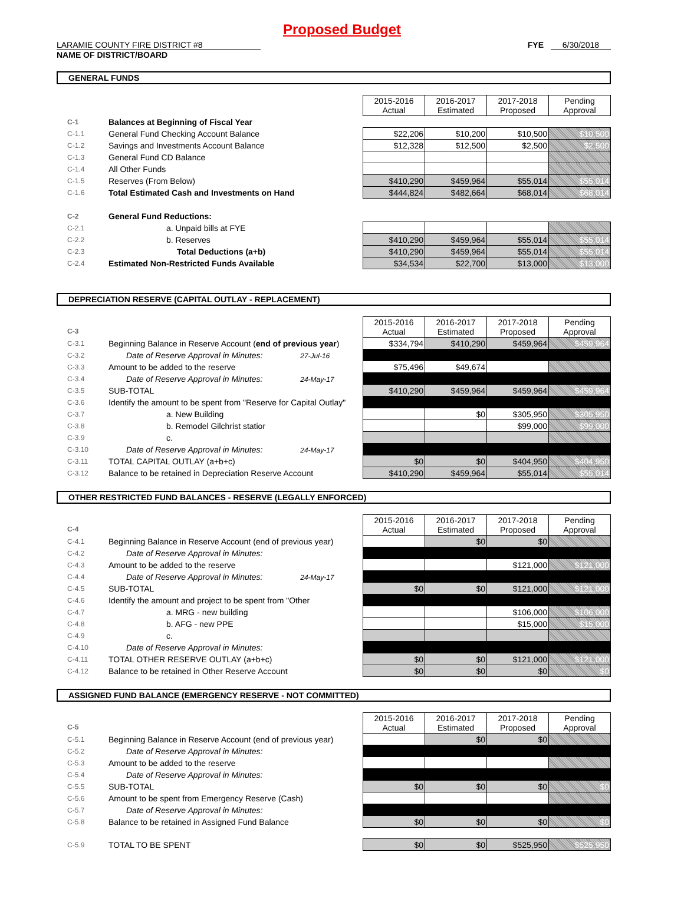Proposed Budget
LARAMIE COUNTY FIRE DISTRICT #8
NAME OF DISTRICT/BOARD
FYE 6/30/2018
GENERAL FUNDS
| | | 2015-2016 Actual | 2016-2017 Estimated | 2017-2018 Proposed | Pending Approval |
| C-1 | Balances at Beginning of Fiscal Year | | | | |
| C-1.1 | General Fund Checking Account Balance | $22,206 | $10,200 | $10,500 | $10,500 |
| C-1.2 | Savings and Investments Account Balance | $12,328 | $12,500 | $2,500 | $2,500 |
| C-1.3 | General Fund CD Balance | | | | |
| C-1.4 | All Other Funds | | | | |
| C-1.5 | Reserves (From Below) | $410,290 | $459,964 | $55,014 | $55,014 |
| C-1.6 | Total Estimated Cash and Investments on Hand | $444,824 | $482,664 | $68,014 | $68,014 |
| C-2 | General Fund Reductions: | | | | |
| C-2.1 | a. Unpaid bills at FYE | | | | |
| C-2.2 | b. Reserves | $410,290 | $459,964 | $55,014 | $55,014 |
| C-2.3 | Total Deductions (a+b) | $410,290 | $459,964 | $55,014 | $55,014 |
| C-2.4 | Estimated Non-Restricted Funds Available | $34,534 | $22,700 | $13,000 | $13,000 |
DEPRECIATION RESERVE (CAPITAL OUTLAY - REPLACEMENT)
| C-3 | | 2015-2016 Actual | 2016-2017 Estimated | 2017-2018 Proposed | Pending Approval |
| C-3.1 | Beginning Balance in Reserve Account ( end of previous year ) | $334,794 | $410,290 | $459,964 | $459,964 |
| C-3.2 | Date of Reserve Approval in Minutes: 27-Jul-16 | | | | |
| C-3.3 | Amount to be added to the reserve | $75,496 | $49,674 | | |
| C-3.4 | Date of Reserve Approval in Minutes: 24-May-17 | | | | |
| C-3.5 | SUB-TOTAL | $410,290 | $459,964 | $459,964 | $459,964 |
| C-3.6 | Identify the amount to be spent from "Reserve for Capital Outlay" | | | | |
| C-3.7 | a. New Building | | $0 | $305,950 | $305,950 |
| C-3.8 | b. Remodel Gilchrist statior | | | $99,000 | $99,000 |
| C-3.9 | c. | | | | |
| C-3.10 | Date of Reserve Approval in Minutes: 24-May-17 | | | | |
| C-3.11 | TOTAL CAPITAL OUTLAY (a+b+c) | $0 | $0 | $404,950 | $404,950 |
| C-3.12 | Balance to be retained in Depreciation Reserve Account | $410,290 | $459,964 | $55,014 | $55,014 |
OTHER RESTRICTED FUND BALANCES - RESERVE (LEGALLY ENFORCED)
| C-4 | | 2015-2016 Actual | 2016-2017 Estimated | 2017-2018 Proposed | Pending Approval |
| C-4.1 | Beginning Balance in Reserve Account (end of previous year) | | $0 | $0 | |
| C-4.2 | Date of Reserve Approval in Minutes: | | | | |
| C-4.3 | Amount to be added to the reserve | | | $121,000 | $121,000 |
| C-4.4 | Date of Reserve Approval in Minutes: 24-May-17 | | | | |
| C-4.5 | SUB-TOTAL | $0 | $0 | $121,000 | $121,000 |
| C-4.6 | Identify the amount and project to be spent from "Other | | | | |
| C-4.7 | a. MRG - new building | | | $106,000 | $106,000 |
| C-4.8 | b. AFG - new PPE | | | $15,000 | $15,000 |
| C-4.9 | c. | | | | |
| C-4.10 | Date of Reserve Approval in Minutes: | | | | |
| C-4.11 | TOTAL OTHER RESERVE OUTLAY (a+b+c) | $0 | $0 | $121,000 | $121,000 |
| C-4.12 | Balance to be retained in Other Reserve Account | $0 | $0 | $0 | $0 |
ASSIGNED FUND BALANCE (EMERGENCY RESERVE - NOT COMMITTED)
| C-5 | | 2015-2016 Actual | 2016-2017 Estimated | 2017-2018 Proposed | Pending Approval |
| C-5.1 | Beginning Balance in Reserve Account (end of previous year) | | $0 | $0 | |
| C-5.2 | Date of Reserve Approval in Minutes: | | | | |
| C-5.3 | Amount to be added to the reserve | | | | |
| C-5.4 | Date of Reserve Approval in Minutes: | | | | |
| C-5.5 | SUB-TOTAL | $0 | $0 | $0 | $0 |
| C-5.6 | Amount to be spent from Emergency Reserve (Cash) | | | | |
| C-5.7 | Date of Reserve Approval in Minutes: | | | | |
| C-5.8 | Balance to be retained in Assigned Fund Balance | $0 | $0 | $0 | $0 |
| C-5.9 | TOTAL TO BE SPENT | $0 | $0 | $525,950 | $525,950 |